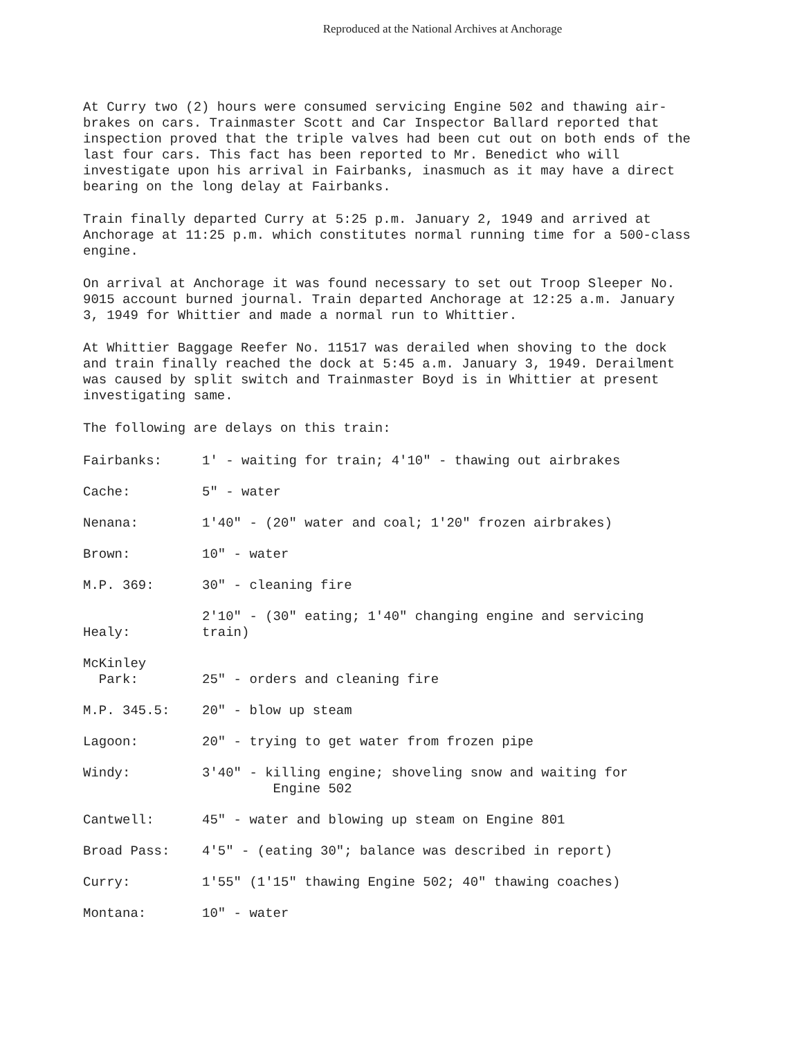Reproduced at the National Archives at Anchorage
At Curry two (2) hours were consumed servicing Engine 502 and thawing air-brakes on cars. Trainmaster Scott and Car Inspector Ballard reported that inspection proved that the triple valves had been cut out on both ends of the last four cars. This fact has been reported to Mr. Benedict who will investigate upon his arrival in Fairbanks, inasmuch as it may have a direct bearing on the long delay at Fairbanks.
Train finally departed Curry at 5:25 p.m. January 2, 1949 and arrived at Anchorage at 11:25 p.m. which constitutes normal running time for a 500-class engine.
On arrival at Anchorage it was found necessary to set out Troop Sleeper No. 9015 account burned journal. Train departed Anchorage at 12:25 a.m. January 3, 1949 for Whittier and made a normal run to Whittier.
At Whittier Baggage Reefer No. 11517 was derailed when shoving to the dock and train finally reached the dock at 5:45 a.m. January 3, 1949. Derailment was caused by split switch and Trainmaster Boyd is in Whittier at present investigating same.
The following are delays on this train:
| Fairbanks: | 1' - waiting for train; 4'10" - thawing out airbrakes |
| Cache: | 5" - water |
| Nenana: | 1'40" - (20" water and coal; 1'20" frozen airbrakes) |
| Brown: | 10" - water |
| M.P. 369: | 30" - cleaning fire |
| Healy: | 2'10" - (30" eating; 1'40" changing engine and servicing train) |
| McKinley Park: | 25" - orders and cleaning fire |
| M.P. 345.5: | 20" - blow up steam |
| Lagoon: | 20" - trying to get water from frozen pipe |
| Windy: | 3'40" - killing engine; shoveling snow and waiting for Engine 502 |
| Cantwell: | 45" - water and blowing up steam on Engine 801 |
| Broad Pass: | 4'5" - (eating 30"; balance was described in report) |
| Curry: | 1'55" (1'15" thawing Engine 502; 40" thawing coaches) |
| Montana: | 10" - water |